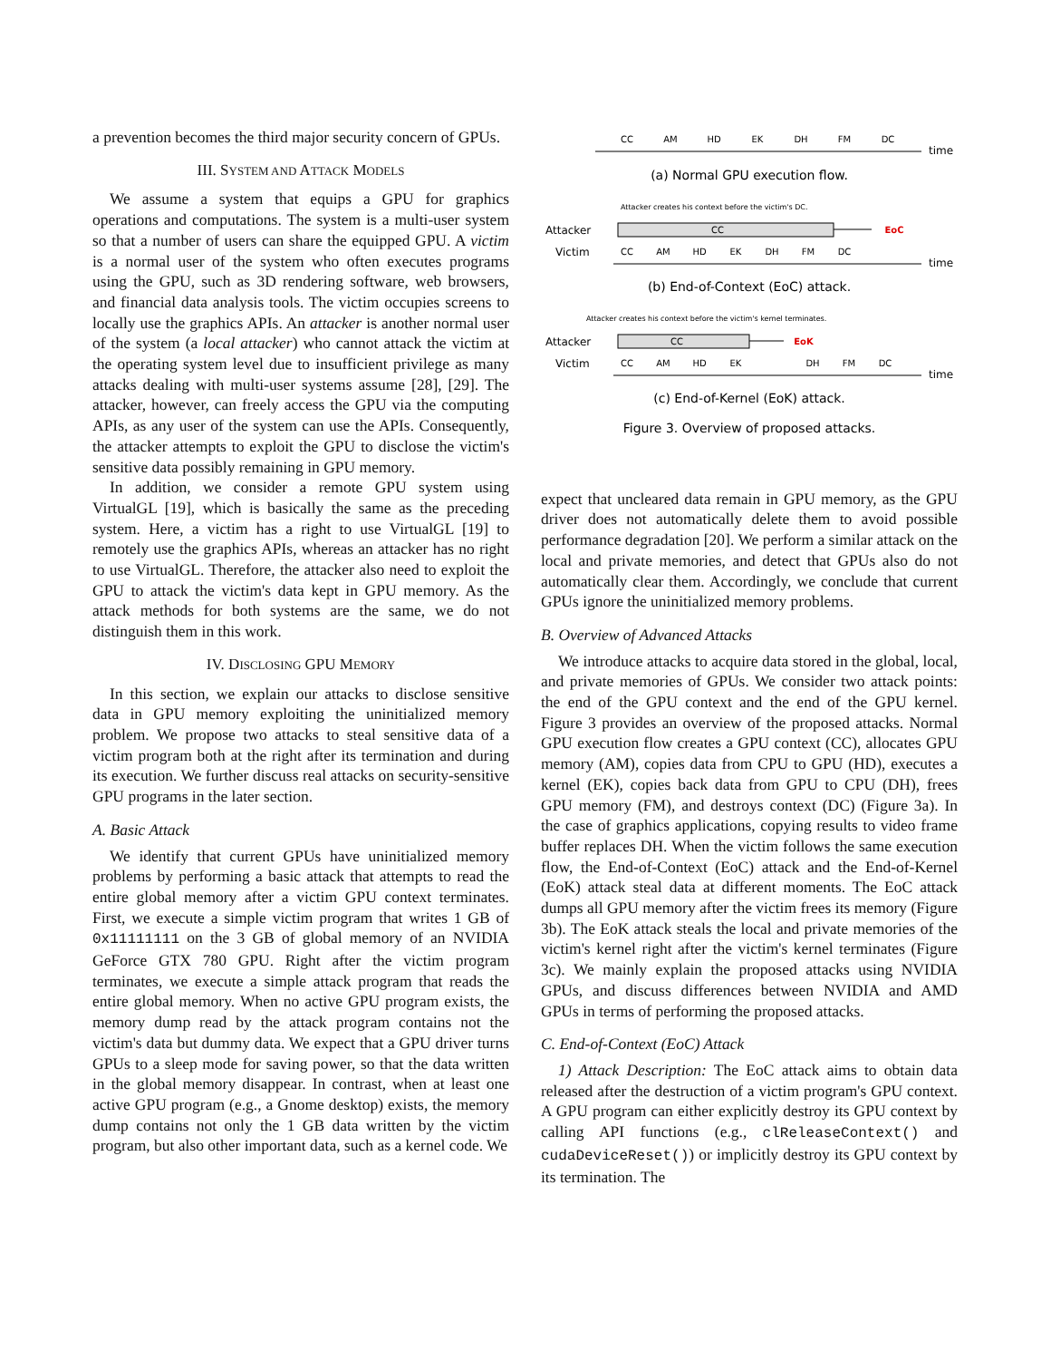a prevention becomes the third major security concern of GPUs.
III. SYSTEM AND ATTACK MODELS
We assume a system that equips a GPU for graphics operations and computations. The system is a multi-user system so that a number of users can share the equipped GPU. A victim is a normal user of the system who often executes programs using the GPU, such as 3D rendering software, web browsers, and financial data analysis tools. The victim occupies screens to locally use the graphics APIs. An attacker is another normal user of the system (a local attacker) who cannot attack the victim at the operating system level due to insufficient privilege as many attacks dealing with multi-user systems assume [28], [29]. The attacker, however, can freely access the GPU via the computing APIs, as any user of the system can use the APIs. Consequently, the attacker attempts to exploit the GPU to disclose the victim's sensitive data possibly remaining in GPU memory.
In addition, we consider a remote GPU system using VirtualGL [19], which is basically the same as the preceding system. Here, a victim has a right to use VirtualGL [19] to remotely use the graphics APIs, whereas an attacker has no right to use VirtualGL. Therefore, the attacker also need to exploit the GPU to attack the victim's data kept in GPU memory. As the attack methods for both systems are the same, we do not distinguish them in this work.
IV. DISCLOSING GPU MEMORY
In this section, we explain our attacks to disclose sensitive data in GPU memory exploiting the uninitialized memory problem. We propose two attacks to steal sensitive data of a victim program both at the right after its termination and during its execution. We further discuss real attacks on security-sensitive GPU programs in the later section.
A. Basic Attack
We identify that current GPUs have uninitialized memory problems by performing a basic attack that attempts to read the entire global memory after a victim GPU context terminates. First, we execute a simple victim program that writes 1 GB of 0x11111111 on the 3 GB of global memory of an NVIDIA GeForce GTX 780 GPU. Right after the victim program terminates, we execute a simple attack program that reads the entire global memory. When no active GPU program exists, the memory dump read by the attack program contains not the victim's data but dummy data. We expect that a GPU driver turns GPUs to a sleep mode for saving power, so that the data written in the global memory disappear. In contrast, when at least one active GPU program (e.g., a Gnome desktop) exists, the memory dump contains not only the 1 GB data written by the victim program, but also other important data, such as a kernel code. We
CC
AM
HD
EK
DH
FM
DC
CC
CC
EoC
EoK
CC
AM
HD
EK
DH
FM
DC
CC
AM
HD
EK
DH
FM
DC
time
time
time
Attacker
Victim
Attacker
Victim
Attacker creates his context before the victim's DC.
Attacker creates his context before the victim's kernel terminates.
(a) Normal GPU execution flow.
(b) End-of-Context (EoC) attack.
(c) End-of-Kernel (EoK) attack.
Figure 3. Overview of proposed attacks.
expect that uncleared data remain in GPU memory, as the GPU driver does not automatically delete them to avoid possible performance degradation [20]. We perform a similar attack on the local and private memories, and detect that GPUs also do not automatically clear them. Accordingly, we conclude that current GPUs ignore the uninitialized memory problems.
B. Overview of Advanced Attacks
We introduce attacks to acquire data stored in the global, local, and private memories of GPUs. We consider two attack points: the end of the GPU context and the end of the GPU kernel. Figure 3 provides an overview of the proposed attacks. Normal GPU execution flow creates a GPU context (CC), allocates GPU memory (AM), copies data from CPU to GPU (HD), executes a kernel (EK), copies back data from GPU to CPU (DH), frees GPU memory (FM), and destroys context (DC) (Figure 3a). In the case of graphics applications, copying results to video frame buffer replaces DH. When the victim follows the same execution flow, the End-of-Context (EoC) attack and the End-of-Kernel (EoK) attack steal data at different moments. The EoC attack dumps all GPU memory after the victim frees its memory (Figure 3b). The EoK attack steals the local and private memories of the victim's kernel right after the victim's kernel terminates (Figure 3c). We mainly explain the proposed attacks using NVIDIA GPUs, and discuss differences between NVIDIA and AMD GPUs in terms of performing the proposed attacks.
C. End-of-Context (EoC) Attack
1) Attack Description: The EoC attack aims to obtain data released after the destruction of a victim program's GPU context. A GPU program can either explicitly destroy its GPU context by calling API functions (e.g., clReleaseContext() and cudaDeviceReset()) or implicitly destroy its GPU context by its termination. The